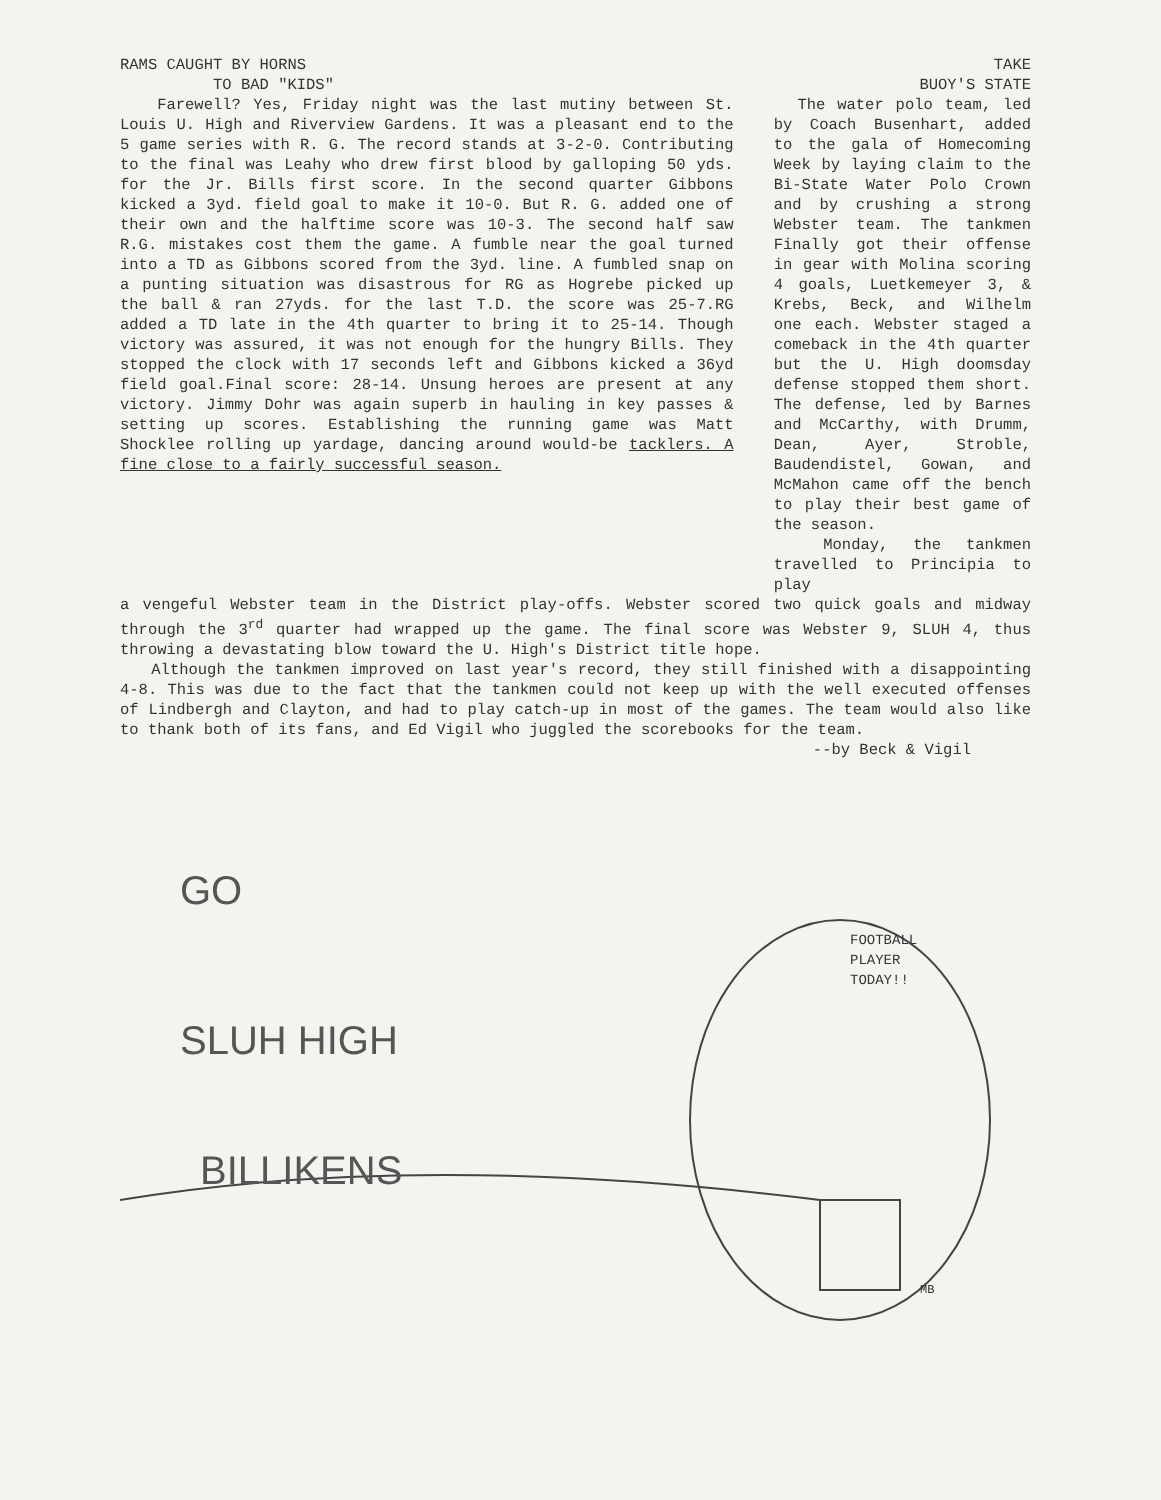RAMS CAUGHT BY HORNS
TO BAD "KIDS"
Farewell? Yes, Friday night was the last mutiny between St. Louis U. High and Riverview Gardens. It was a pleasant end to the 5 game series with R. G. The record stands at 3-2-0. Contributing to the final was Leahy who drew first blood by galloping 50 yds. for the Jr. Bills first score. In the second quarter Gibbons kicked a 3yd. field goal to make it 10-0. But R. G. added one of their own and the halftime score was 10-3. The second half saw R.G. mistakes cost them the game. A fumble near the goal turned into a TD as Gibbons scored from the 3yd. line. A fumbled snap on a punting situation was disastrous for RG as Hogrebe picked up the ball & ran 27yds. for the last T.D. the score was 25-7.RG added a TD late in the 4th quarter to bring it to 25-14. Though victory was assured, it was not enough for the hungry Bills. They stopped the clock with 17 seconds left and Gibbons kicked a 36yd field goal.Final score: 28-14. Unsung heroes are present at any victory. Jimmy Dohr was again superb in hauling in key passes & setting up scores. Establishing the running game was Matt Shocklee rolling up yardage, dancing around would-be tacklers. A fine close to a fairly successful season.
TAKE
BUOY'S STATE
The water polo team, led by Coach Busenhart, added to the gala of Homecoming Week by laying claim to the Bi-State Water Polo Crown and by crushing a strong Webster team. The tankmen Finally got their offense in gear with Molina scoring 4 goals, Luetkemeyer 3, & Krebs, Beck, and Wilhelm one each. Webster staged a comeback in the 4th quarter but the U. High doomsday defense stopped them short. The defense, led by Barnes and McCarthy, with Drumm, Dean, Ayer, Stroble, Baudendistel, Gowan, and McMahon came off the bench to play their best game of the season.
Monday, the tankmen travelled to Principia to play
a vengeful Webster team in the District play-offs. Webster scored two quick goals and midway through the 3<sup>rd</sup> quarter had wrapped up the game. The final score was Webster 9, SLUH 4, thus throwing a devastating blow toward the U. High's District title hope.
Although the tankmen improved on last year's record, they still finished with a disappointing 4-8. This was due to the fact that the tankmen could not keep up with the well executed offenses of Lindbergh and Clayton, and had to play catch-up in most of the games. The team would also like to thank both of its fans, and Ed Vigil who juggled the scorebooks for the team.
--by Beck & Vigil
GO
SLUH HIGH
BILLIKENS
FOOTBALL
PLAYER
TODAY!!
MB